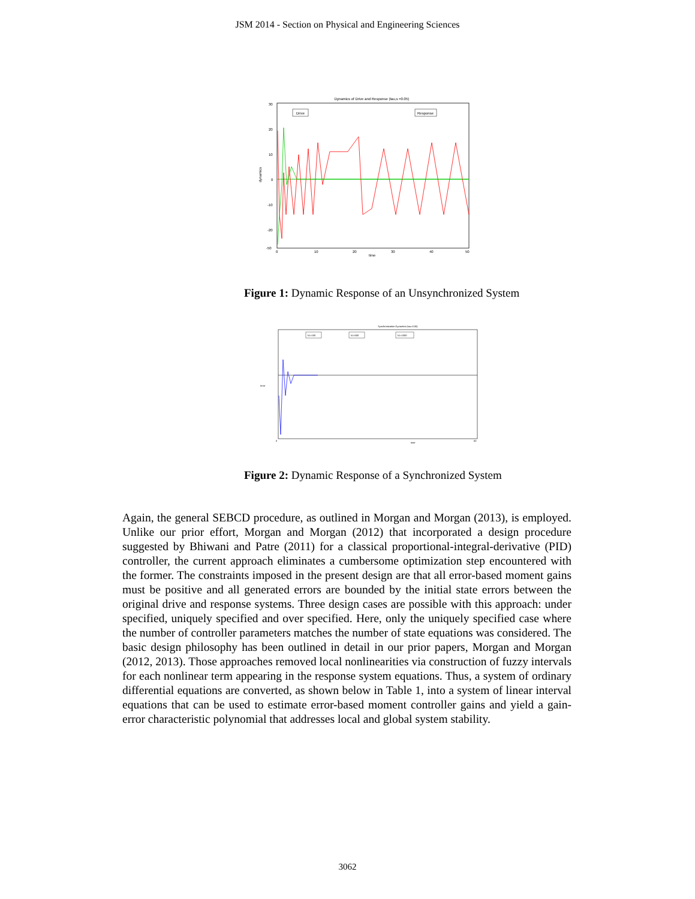JSM 2014 - Section on Physical and Engineering Sciences
Dynamics of Drive and Response (tau,s =0.05)
Drive
Response
dynamics
30
20
10
0
-10
-20
-50
0
10
20
30
40
50
time
Figure 1: Dynamic Response of an Unsynchronized System
Synchronization Dynamics (tau=0.05)
k1=100
k1=500
k1=1000
error
0
50
time
Figure 2: Dynamic Response of a Synchronized System
Again, the general SEBCD procedure, as outlined in Morgan and Morgan (2013), is employed. Unlike our prior effort, Morgan and Morgan (2012) that incorporated a design procedure suggested by Bhiwani and Patre (2011) for a classical proportional-integral-derivative (PID) controller, the current approach eliminates a cumbersome optimization step encountered with the former. The constraints imposed in the present design are that all error-based moment gains must be positive and all generated errors are bounded by the initial state errors between the original drive and response systems. Three design cases are possible with this approach: under specified, uniquely specified and over specified. Here, only the uniquely specified case where the number of controller parameters matches the number of state equations was considered. The basic design philosophy has been outlined in detail in our prior papers, Morgan and Morgan (2012, 2013). Those approaches removed local nonlinearities via construction of fuzzy intervals for each nonlinear term appearing in the response system equations. Thus, a system of ordinary differential equations are converted, as shown below in Table 1, into a system of linear interval equations that can be used to estimate error-based moment controller gains and yield a gain-error characteristic polynomial that addresses local and global system stability.
3062